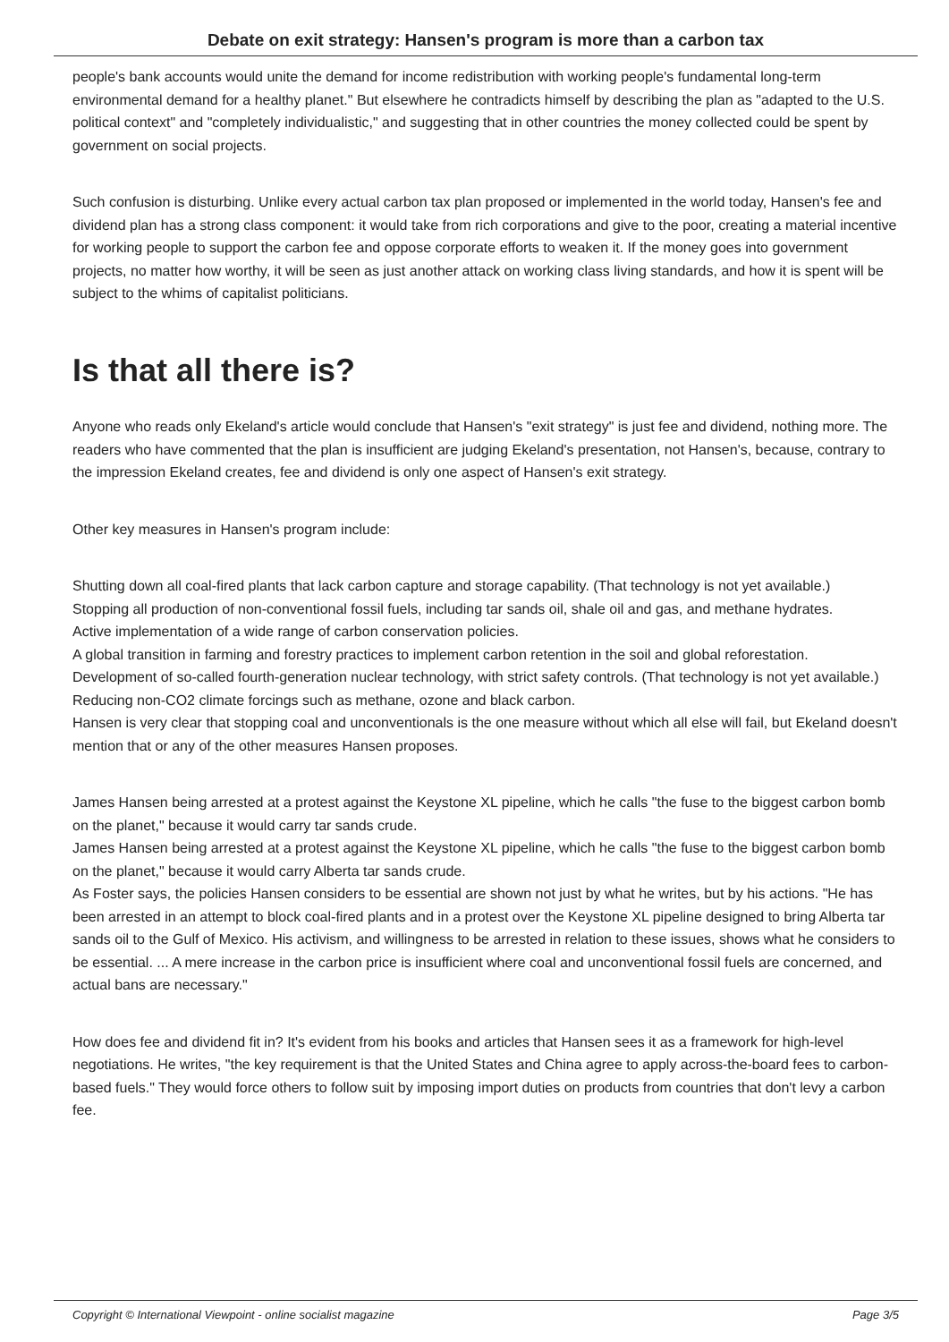Debate on exit strategy: Hansen's program is more than a carbon tax
people's bank accounts would unite the demand for income redistribution with working people's fundamental long-term environmental demand for a healthy planet." But elsewhere he contradicts himself by describing the plan as "adapted to the U.S. political context" and "completely individualistic," and suggesting that in other countries the money collected could be spent by government on social projects.
Such confusion is disturbing. Unlike every actual carbon tax plan proposed or implemented in the world today, Hansen's fee and dividend plan has a strong class component: it would take from rich corporations and give to the poor, creating a material incentive for working people to support the carbon fee and oppose corporate efforts to weaken it. If the money goes into government projects, no matter how worthy, it will be seen as just another attack on working class living standards, and how it is spent will be subject to the whims of capitalist politicians.
Is that all there is?
Anyone who reads only Ekeland's article would conclude that Hansen's "exit strategy" is just fee and dividend, nothing more. The readers who have commented that the plan is insufficient are judging Ekeland's presentation, not Hansen's, because, contrary to the impression Ekeland creates, fee and dividend is only one aspect of Hansen's exit strategy.
Other key measures in Hansen's program include:
Shutting down all coal-fired plants that lack carbon capture and storage capability. (That technology is not yet available.)
Stopping all production of non-conventional fossil fuels, including tar sands oil, shale oil and gas, and methane hydrates.
Active implementation of a wide range of carbon conservation policies.
A global transition in farming and forestry practices to implement carbon retention in the soil and global reforestation.
Development of so-called fourth-generation nuclear technology, with strict safety controls. (That technology is not yet available.)
Reducing non-CO2 climate forcings such as methane, ozone and black carbon.
Hansen is very clear that stopping coal and unconventionals is the one measure without which all else will fail, but Ekeland doesn't mention that or any of the other measures Hansen proposes.
James Hansen being arrested at a protest against the Keystone XL pipeline, which he calls "the fuse to the biggest carbon bomb on the planet," because it would carry tar sands crude.
James Hansen being arrested at a protest against the Keystone XL pipeline, which he calls "the fuse to the biggest carbon bomb on the planet," because it would carry Alberta tar sands crude.
As Foster says, the policies Hansen considers to be essential are shown not just by what he writes, but by his actions. "He has been arrested in an attempt to block coal-fired plants and in a protest over the Keystone XL pipeline designed to bring Alberta tar sands oil to the Gulf of Mexico. His activism, and willingness to be arrested in relation to these issues, shows what he considers to be essential. ... A mere increase in the carbon price is insufficient where coal and unconventional fossil fuels are concerned, and actual bans are necessary."
How does fee and dividend fit in? It's evident from his books and articles that Hansen sees it as a framework for high-level negotiations. He writes, "the key requirement is that the United States and China agree to apply across-the-board fees to carbon-based fuels." They would force others to follow suit by imposing import duties on products from countries that don't levy a carbon fee.
Copyright © International Viewpoint - online socialist magazine Page 3/5